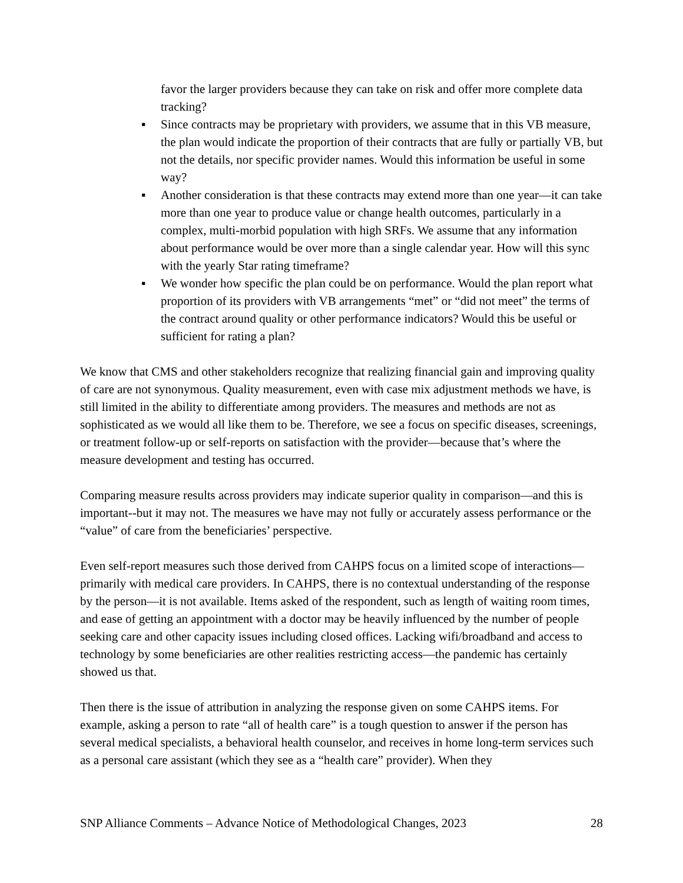favor the larger providers because they can take on risk and offer more complete data tracking?
▪ Since contracts may be proprietary with providers, we assume that in this VB measure, the plan would indicate the proportion of their contracts that are fully or partially VB, but not the details, nor specific provider names. Would this information be useful in some way?
▪ Another consideration is that these contracts may extend more than one year—it can take more than one year to produce value or change health outcomes, particularly in a complex, multi-morbid population with high SRFs. We assume that any information about performance would be over more than a single calendar year. How will this sync with the yearly Star rating timeframe?
▪ We wonder how specific the plan could be on performance. Would the plan report what proportion of its providers with VB arrangements “met” or “did not meet” the terms of the contract around quality or other performance indicators? Would this be useful or sufficient for rating a plan?
We know that CMS and other stakeholders recognize that realizing financial gain and improving quality of care are not synonymous. Quality measurement, even with case mix adjustment methods we have, is still limited in the ability to differentiate among providers. The measures and methods are not as sophisticated as we would all like them to be. Therefore, we see a focus on specific diseases, screenings, or treatment follow-up or self-reports on satisfaction with the provider—because that’s where the measure development and testing has occurred.
Comparing measure results across providers may indicate superior quality in comparison—and this is important--but it may not. The measures we have may not fully or accurately assess performance or the “value” of care from the beneficiaries’ perspective.
Even self-report measures such those derived from CAHPS focus on a limited scope of interactions—primarily with medical care providers. In CAHPS, there is no contextual understanding of the response by the person—it is not available. Items asked of the respondent, such as length of waiting room times, and ease of getting an appointment with a doctor may be heavily influenced by the number of people seeking care and other capacity issues including closed offices. Lacking wifi/broadband and access to technology by some beneficiaries are other realities restricting access—the pandemic has certainly showed us that.
Then there is the issue of attribution in analyzing the response given on some CAHPS items. For example, asking a person to rate “all of health care” is a tough question to answer if the person has several medical specialists, a behavioral health counselor, and receives in home long-term services such as a personal care assistant (which they see as a “health care” provider). When they
SNP Alliance Comments – Advance Notice of Methodological Changes, 2023 28